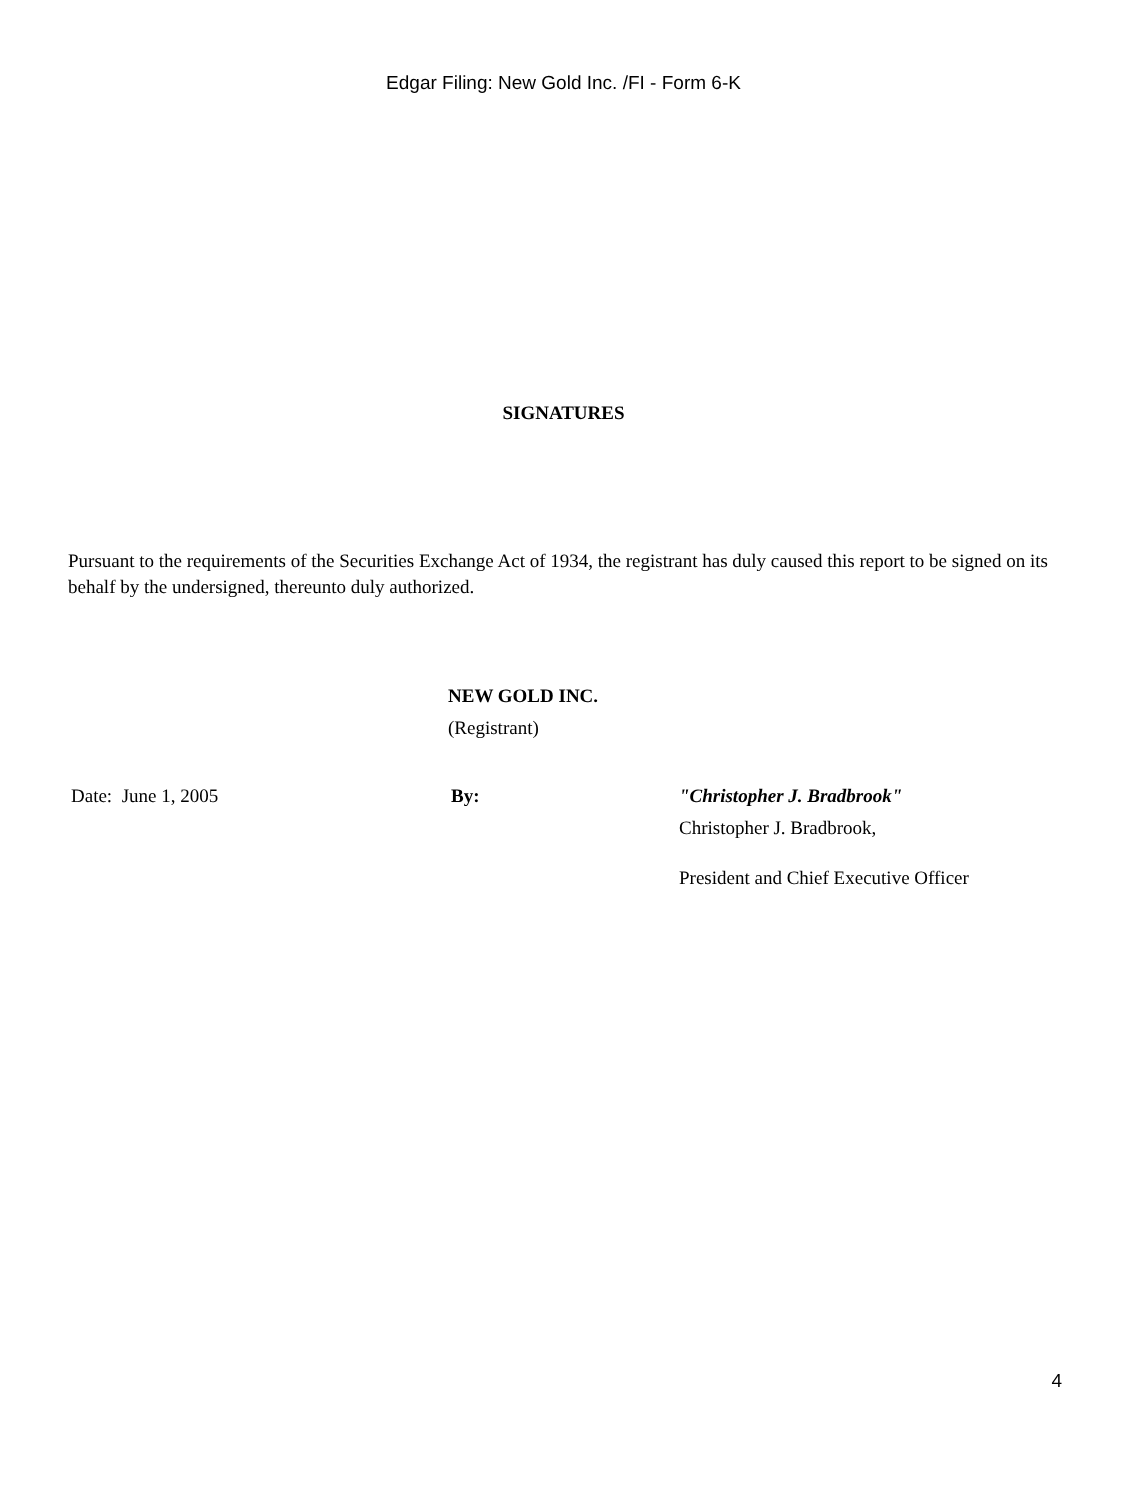Edgar Filing: New Gold Inc. /FI - Form 6-K
SIGNATURES
Pursuant to the requirements of the Securities Exchange Act of 1934, the registrant has duly caused this report to be signed on its behalf by the undersigned, thereunto duly authorized.
NEW GOLD INC.
(Registrant)
Date: June 1, 2005
By:
"Christopher J. Bradbrook"
Christopher J. Bradbrook,
President and Chief Executive Officer
4